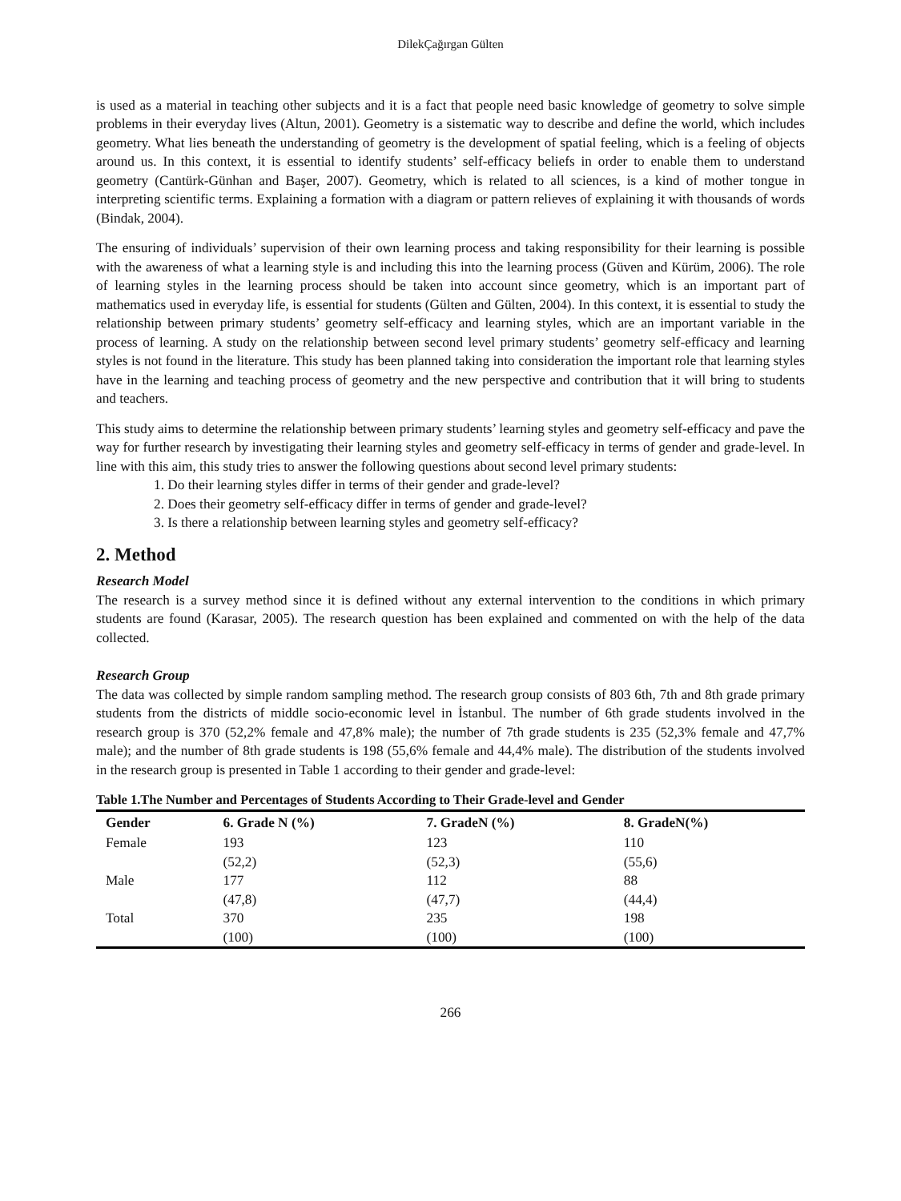DilekÇağırgan Gülten
is used as a material in teaching other subjects and it is a fact that people need basic knowledge of geometry to solve simple problems in their everyday lives (Altun, 2001). Geometry is a sistematic way to describe and define the world, which includes geometry. What lies beneath the understanding of geometry is the development of spatial feeling, which is a feeling of objects around us. In this context, it is essential to identify students’ self-efficacy beliefs in order to enable them to understand geometry (Cantürk-Günhan and Başer, 2007). Geometry, which is related to all sciences, is a kind of mother tongue in interpreting scientific terms. Explaining a formation with a diagram or pattern relieves of explaining it with thousands of words (Bindak, 2004).
The ensuring of individuals’ supervision of their own learning process and taking responsibility for their learning is possible with the awareness of what a learning style is and including this into the learning process (Güven and Kürüm, 2006). The role of learning styles in the learning process should be taken into account since geometry, which is an important part of mathematics used in everyday life, is essential for students (Gülten and Gülten, 2004). In this context, it is essential to study the relationship between primary students’ geometry self-efficacy and learning styles, which are an important variable in the process of learning. A study on the relationship between second level primary students’ geometry self-efficacy and learning styles is not found in the literature. This study has been planned taking into consideration the important role that learning styles have in the learning and teaching process of geometry and the new perspective and contribution that it will bring to students and teachers.
This study aims to determine the relationship between primary students’ learning styles and geometry self-efficacy and pave the way for further research by investigating their learning styles and geometry self-efficacy in terms of gender and grade-level. In line with this aim, this study tries to answer the following questions about second level primary students:
1. Do their learning styles differ in terms of their gender and grade-level?
2. Does their geometry self-efficacy differ in terms of gender and grade-level?
3. Is there a relationship between learning styles and geometry self-efficacy?
2. Method
Research Model
The research is a survey method since it is defined without any external intervention to the conditions in which primary students are found (Karasar, 2005). The research question has been explained and commented on with the help of the data collected.
Research Group
The data was collected by simple random sampling method. The research group consists of 803 6th, 7th and 8th grade primary students from the districts of middle socio-economic level in İstanbul. The number of 6th grade students involved in the research group is 370 (52,2% female and 47,8% male); the number of 7th grade students is 235 (52,3% female and 47,7% male); and the number of 8th grade students is 198 (55,6% female and 44,4% male). The distribution of the students involved in the research group is presented in Table 1 according to their gender and grade-level:
Table 1.The Number and Percentages of Students According to Their Grade-level and Gender
| Gender | 6. Grade N (%) | 7. GradeN (%) | 8. GradeN(%) |
| --- | --- | --- | --- |
| Female | 193 | 123 | 110 |
| | (52,2) | (52,3) | (55,6) |
| Male | 177 | 112 | 88 |
| | (47,8) | (47,7) | (44,4) |
| Total | 370 | 235 | 198 |
| | (100) | (100) | (100) |
266